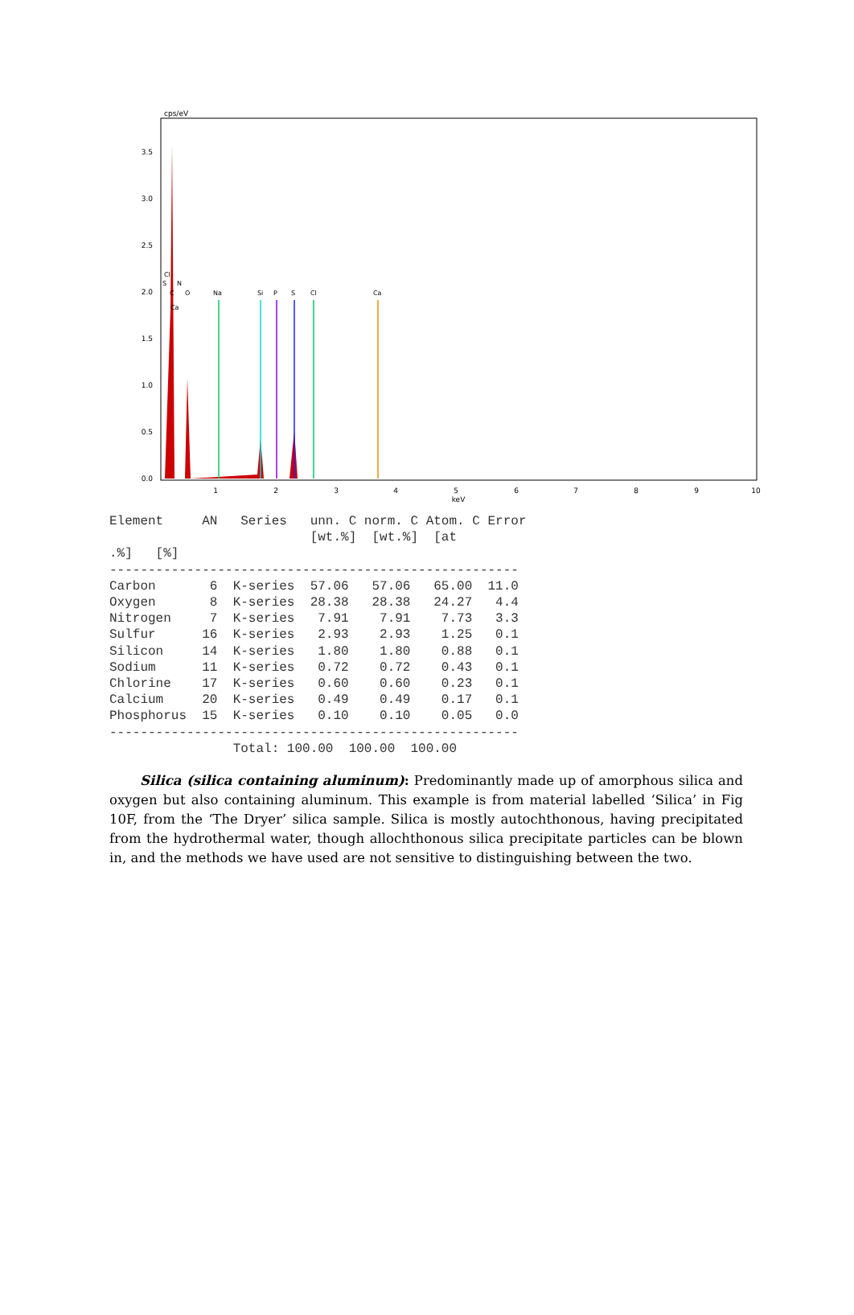cps/eV
3.5
3.0
2.5
2.0
1.5
1.0
0.5
0.0
1
2
3
4
5
6
7
8
9
10
keV
Na
Si
P
S
Cl
Ca
Cl
S
N
C
O
Ca
Element     AN   Series   unn. C norm. C Atom. C Error
                          [wt.%]  [wt.%]  [at
.%]   [%]
-----------------------------------------------------
Carbon       6  K-series  57.06   57.06   65.00  11.0
Oxygen       8  K-series  28.38   28.38   24.27   4.4
Nitrogen     7  K-series   7.91    7.91    7.73   3.3
Sulfur      16  K-series   2.93    2.93    1.25   0.1
Silicon     14  K-series   1.80    1.80    0.88   0.1
Sodium      11  K-series   0.72    0.72    0.43   0.1
Chlorine    17  K-series   0.60    0.60    0.23   0.1
Calcium     20  K-series   0.49    0.49    0.17   0.1
Phosphorus  15  K-series   0.10    0.10    0.05   0.0
-----------------------------------------------------
                Total: 100.00  100.00  100.00
Silica (silica containing aluminum): Predominantly made up of amorphous silica and oxygen but also containing aluminum. This example is from material labelled ‘Silica’ in Fig 10F, from the ‘The Dryer’ silica sample. Silica is mostly autochthonous, having precipitated from the hydrothermal water, though allochthonous silica precipitate particles can be blown in, and the methods we have used are not sensitive to distinguishing between the two.